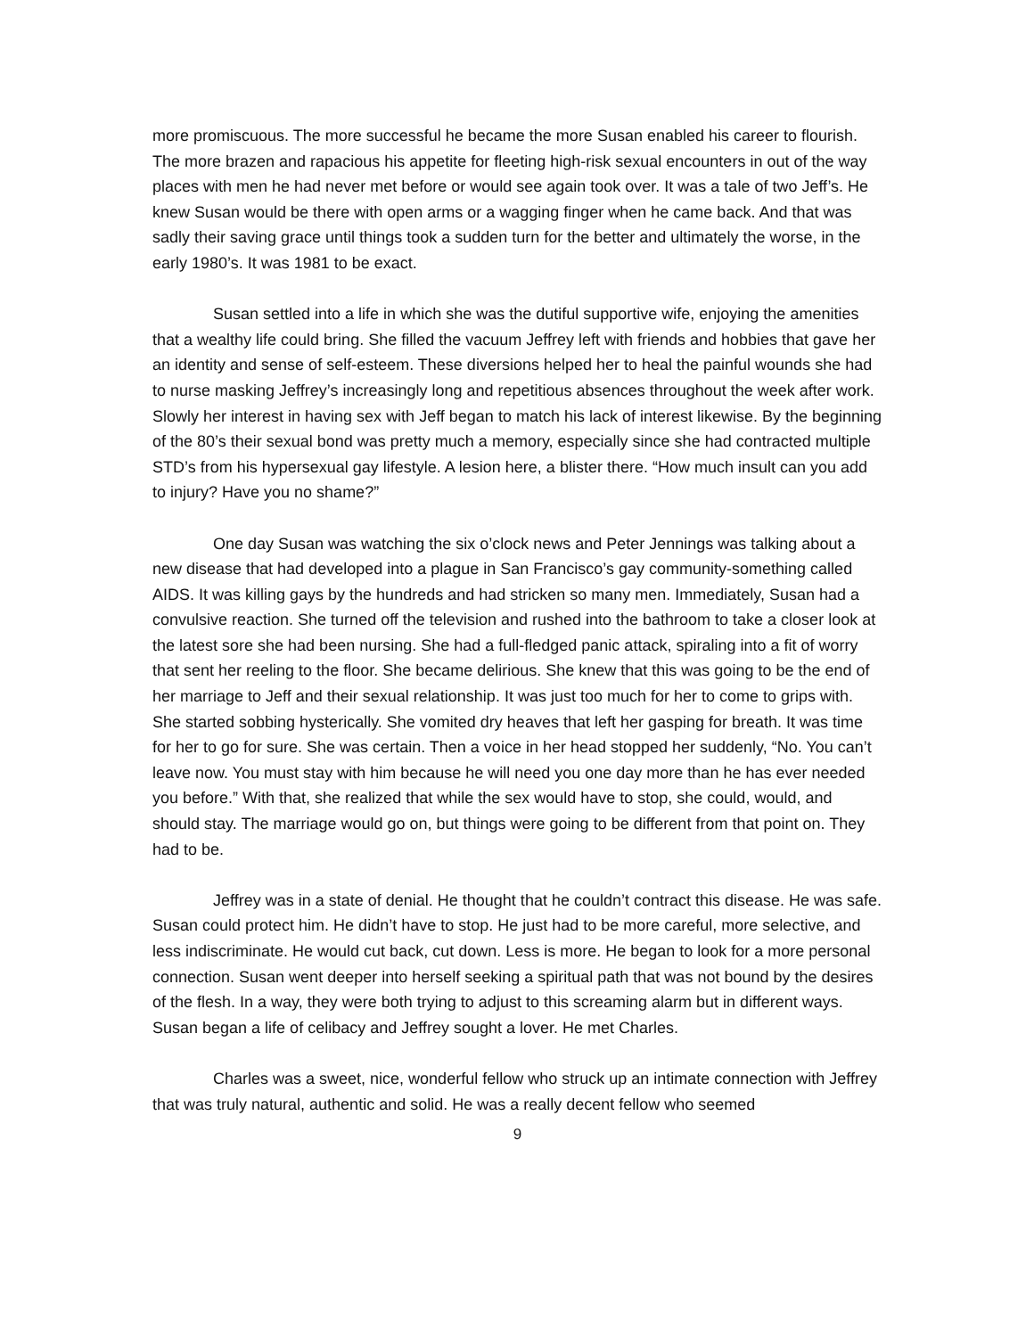more promiscuous. The more successful he became the more Susan enabled his career to flourish. The more brazen and rapacious his appetite for fleeting high-risk sexual encounters in out of the way places with men he had never met before or would see again took over. It was a tale of two Jeff’s. He knew Susan would be there with open arms or a wagging finger when he came back. And that was sadly their saving grace until things took a sudden turn for the better and ultimately the worse, in the early 1980’s. It was 1981 to be exact.
Susan settled into a life in which she was the dutiful supportive wife, enjoying the amenities that a wealthy life could bring. She filled the vacuum Jeffrey left with friends and hobbies that gave her an identity and sense of self-esteem. These diversions helped her to heal the painful wounds she had to nurse masking Jeffrey’s increasingly long and repetitious absences throughout the week after work. Slowly her interest in having sex with Jeff began to match his lack of interest likewise. By the beginning of the 80’s their sexual bond was pretty much a memory, especially since she had contracted multiple STD’s from his hypersexual gay lifestyle. A lesion here, a blister there. “How much insult can you add to injury? Have you no shame?”
One day Susan was watching the six o’clock news and Peter Jennings was talking about a new disease that had developed into a plague in San Francisco’s gay community-something called AIDS. It was killing gays by the hundreds and had stricken so many men. Immediately, Susan had a convulsive reaction. She turned off the television and rushed into the bathroom to take a closer look at the latest sore she had been nursing. She had a full-fledged panic attack, spiraling into a fit of worry that sent her reeling to the floor. She became delirious. She knew that this was going to be the end of her marriage to Jeff and their sexual relationship. It was just too much for her to come to grips with. She started sobbing hysterically. She vomited dry heaves that left her gasping for breath. It was time for her to go for sure. She was certain. Then a voice in her head stopped her suddenly, “No. You can’t leave now. You must stay with him because he will need you one day more than he has ever needed you before.” With that, she realized that while the sex would have to stop, she could, would, and should stay. The marriage would go on, but things were going to be different from that point on. They had to be.
Jeffrey was in a state of denial. He thought that he couldn’t contract this disease. He was safe. Susan could protect him. He didn’t have to stop. He just had to be more careful, more selective, and less indiscriminate. He would cut back, cut down. Less is more. He began to look for a more personal connection. Susan went deeper into herself seeking a spiritual path that was not bound by the desires of the flesh. In a way, they were both trying to adjust to this screaming alarm but in different ways. Susan began a life of celibacy and Jeffrey sought a lover. He met Charles.
Charles was a sweet, nice, wonderful fellow who struck up an intimate connection with Jeffrey that was truly natural, authentic and solid. He was a really decent fellow who seemed
9